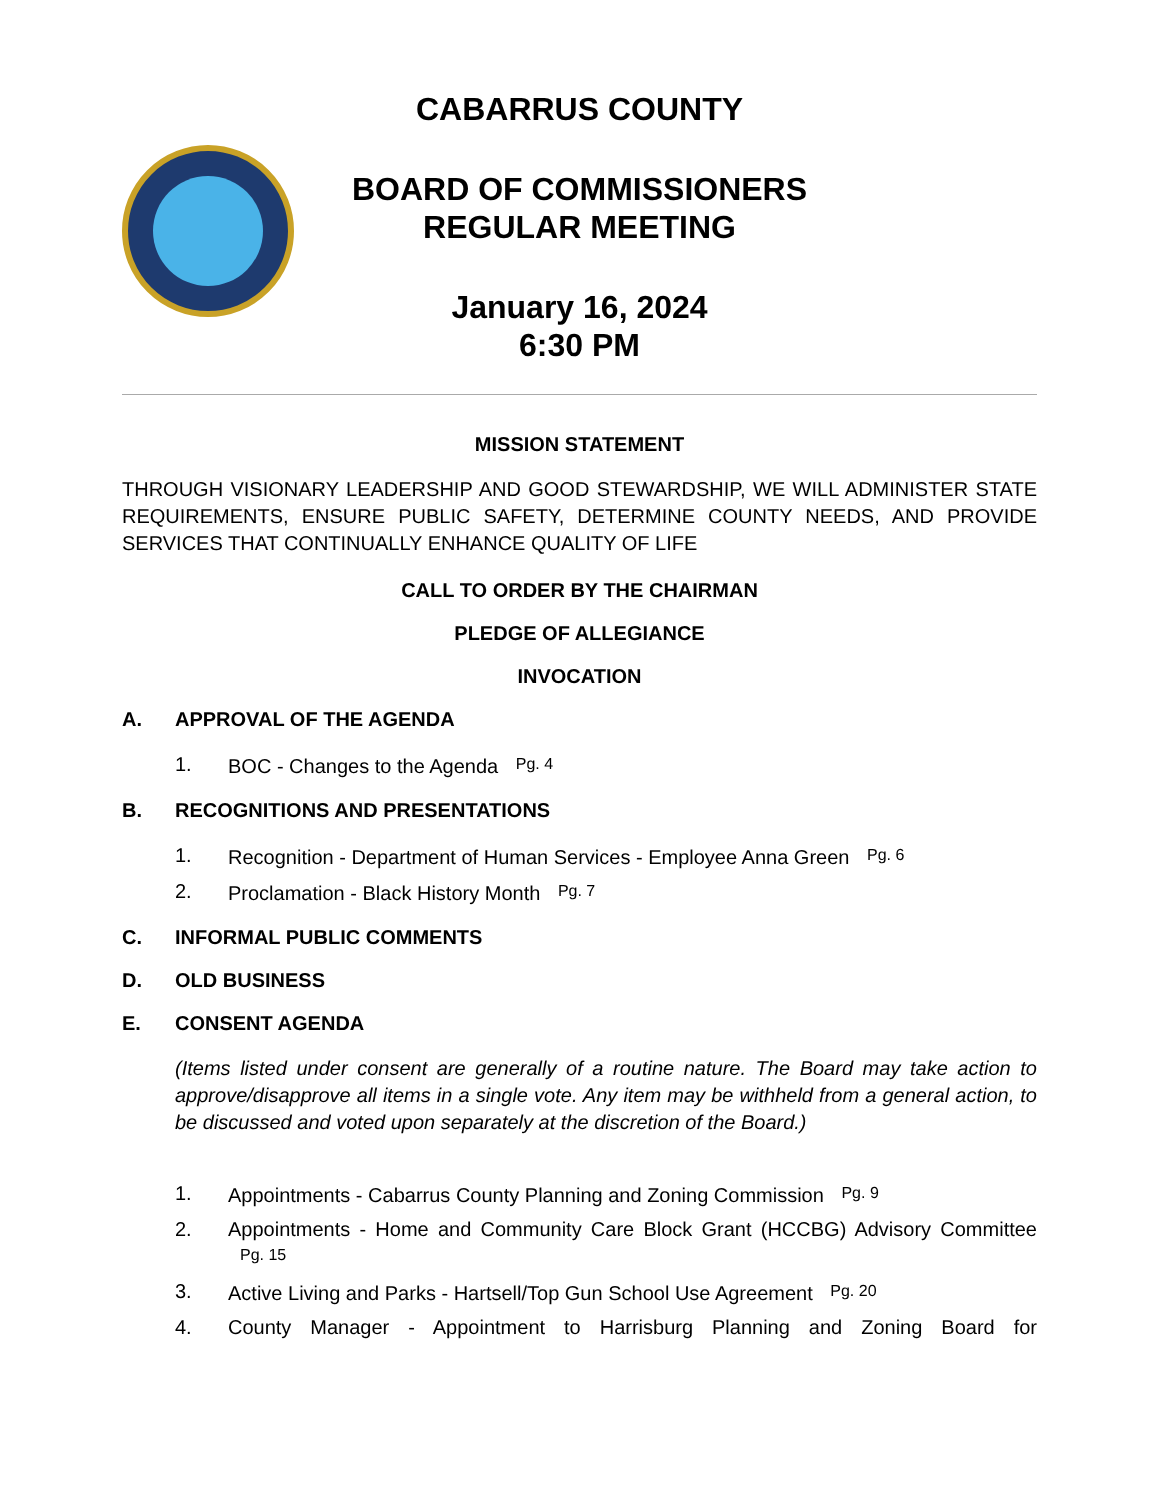CABARRUS COUNTY
BOARD OF COMMISSIONERS
REGULAR MEETING
January 16, 2024
6:30 PM
MISSION STATEMENT
THROUGH VISIONARY LEADERSHIP AND GOOD STEWARDSHIP, WE WILL ADMINISTER STATE REQUIREMENTS, ENSURE PUBLIC SAFETY, DETERMINE COUNTY NEEDS, AND PROVIDE SERVICES THAT CONTINUALLY ENHANCE QUALITY OF LIFE
CALL TO ORDER BY THE CHAIRMAN
PLEDGE OF ALLEGIANCE
INVOCATION
A. APPROVAL OF THE AGENDA
1. BOC - Changes to the Agenda Pg. 4
B. RECOGNITIONS AND PRESENTATIONS
1. Recognition - Department of Human Services - Employee Anna Green Pg. 6
2. Proclamation - Black History Month Pg. 7
C. INFORMAL PUBLIC COMMENTS
D. OLD BUSINESS
E. CONSENT AGENDA
(Items listed under consent are generally of a routine nature. The Board may take action to approve/disapprove all items in a single vote. Any item may be withheld from a general action, to be discussed and voted upon separately at the discretion of the Board.)
1. Appointments - Cabarrus County Planning and Zoning Commission Pg. 9
2. Appointments - Home and Community Care Block Grant (HCCBG) Advisory Committee Pg. 15
3. Active Living and Parks - Hartsell/Top Gun School Use Agreement Pg. 20
4. County Manager - Appointment to Harrisburg Planning and Zoning Board for